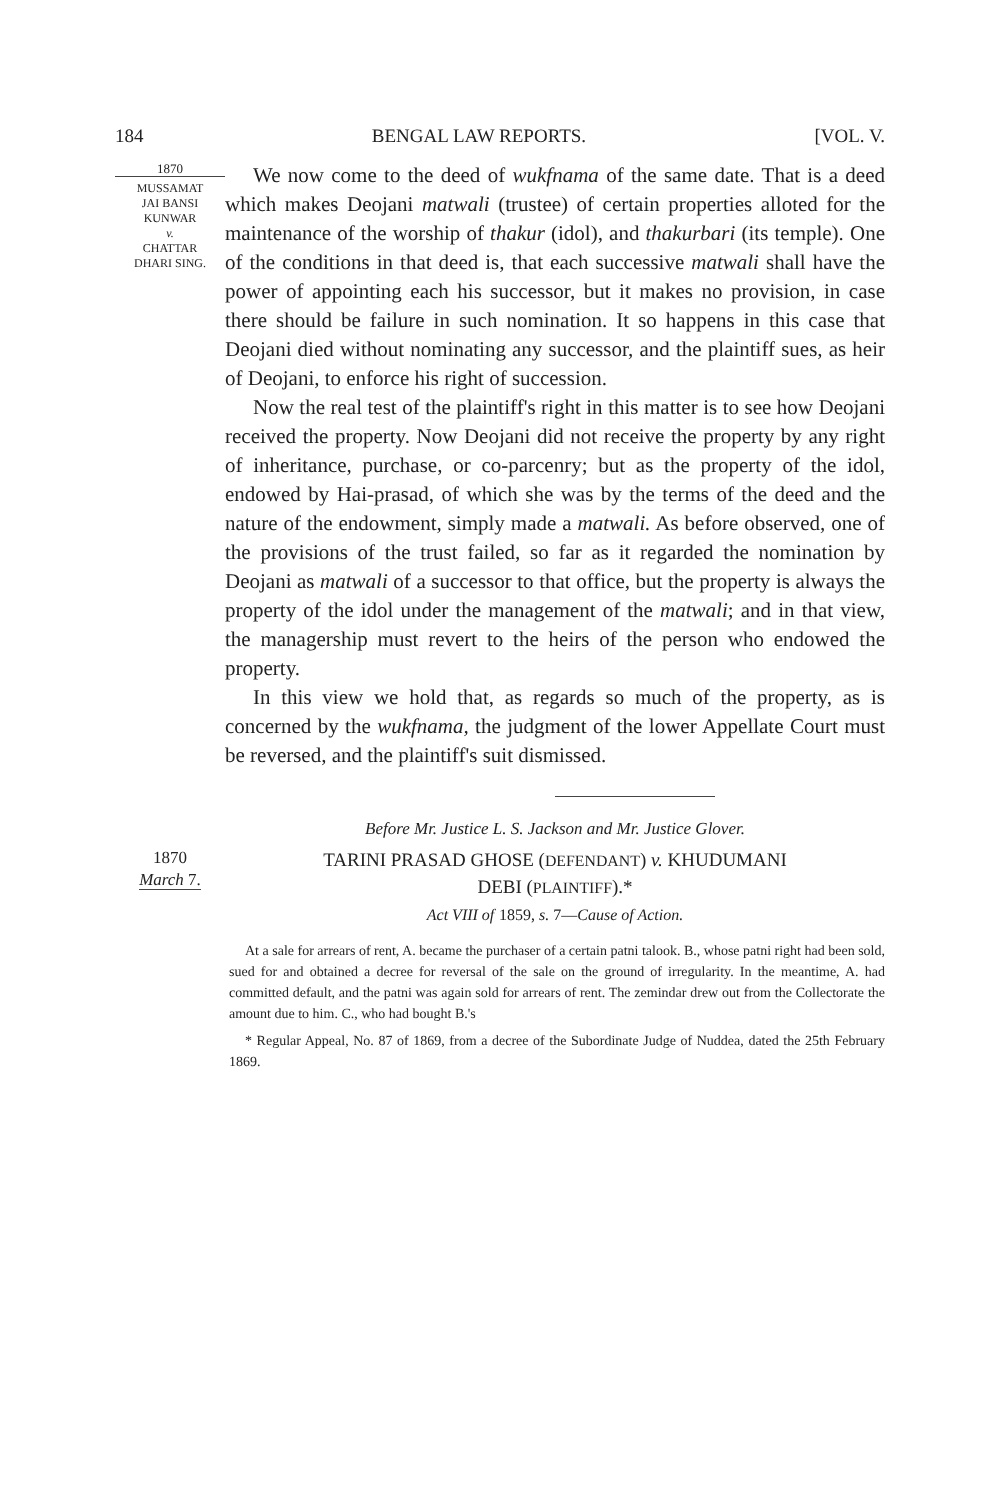184 BENGAL LAW REPORTS. [VOL. V.
1870
MUSSAMAT
JAI BANSI
KUNWAR
v.
CHATTAR
DHARI SING.
We now come to the deed of wukfnama of the same date. That is a deed which makes Deojani matwali (trustee) of certain properties alloted for the maintenance of the worship of thakur (idol), and thakurbari (its temple). One of the conditions in that deed is, that each successive matwali shall have the power of appointing each his successor, but it makes no provision, in case there should be failure in such nomination. It so happens in this case that Deojani died without nominating any successor, and the plaintiff sues, as heir of Deojani, to enforce his right of succession.
Now the real test of the plaintiff's right in this matter is to see how Deojani received the property. Now Deojani did not receive the property by any right of inheritance, purchase, or co-parcenry; but as the property of the idol, endowed by Hai-prasad, of which she was by the terms of the deed and the nature of the endowment, simply made a matwali. As before observed, one of the provisions of the trust failed, so far as it regarded the nomination by Deojani as matwali of a successor to that office, but the property is always the property of the idol under the management of the matwali; and in that view, the managership must revert to the heirs of the person who endowed the property.
In this view we hold that, as regards so much of the property, as is concerned by the wukfnama, the judgment of the lower Appellate Court must be reversed, and the plaintiff's suit dismissed.
Before Mr. Justice L. S. Jackson and Mr. Justice Glover.
1870
March 7.
TARINI PRASAD GHOSE (DEFENDANT) v. KHUDUMANI
DEBI (PLAINTIFF).*
Act VIII of 1859, s. 7—Cause of Action.
At a sale for arrears of rent, A. became the purchaser of a certain patni talook. B., whose patni right had been sold, sued for and obtained a decree for reversal of the sale on the ground of irregularity. In the meantime, A. had committed default, and the patni was again sold for arrears of rent. The zemindar drew out from the Collectorate the amount due to him. C., who had bought B.'s
* Regular Appeal, No. 87 of 1869, from a decree of the Subordinate Judge of Nuddea, dated the 25th February 1869.